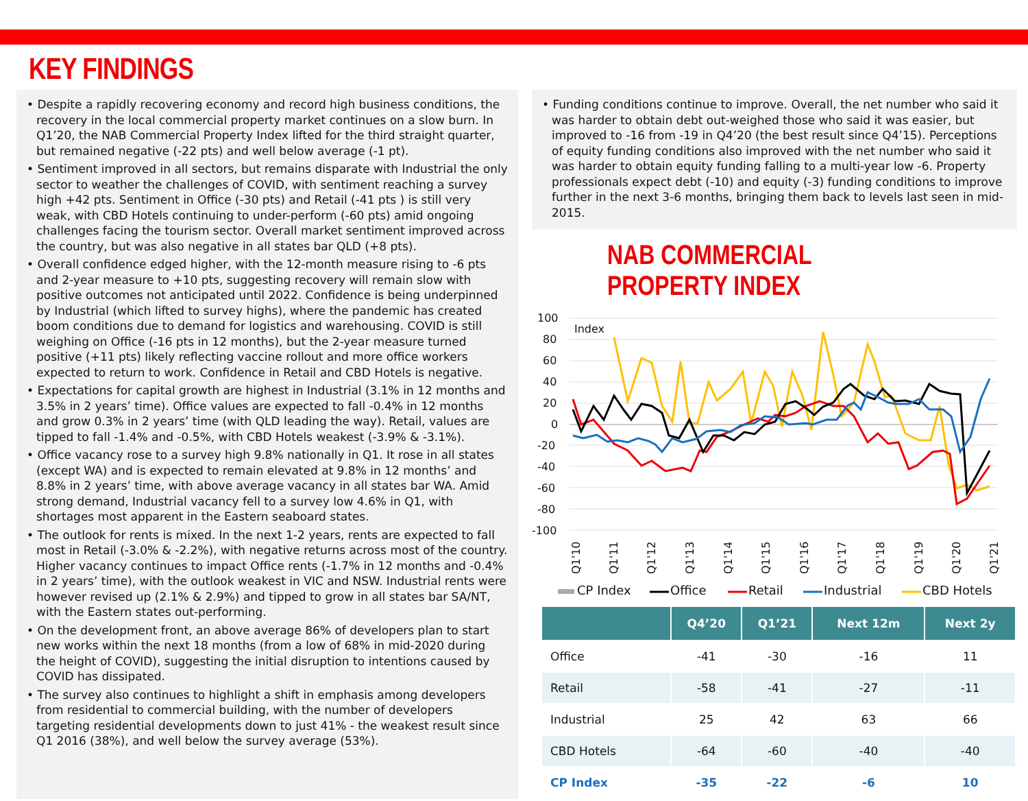KEY FINDINGS
• Despite a rapidly recovering economy and record high business conditions, the recovery in the local commercial property market continues on a slow burn. In Q1’20, the NAB Commercial Property Index lifted for the third straight quarter, but remained negative (-22 pts) and well below average (-1 pt).
• Sentiment improved in all sectors, but remains disparate with Industrial the only sector to weather the challenges of COVID, with sentiment reaching a survey high +42 pts. Sentiment in Office (-30 pts) and Retail (-41 pts ) is still very weak, with CBD Hotels continuing to under-perform (-60 pts) amid ongoing challenges facing the tourism sector. Overall market sentiment improved across the country, but was also negative in all states bar QLD (+8 pts).
• Overall confidence edged higher, with the 12-month measure rising to -6 pts and 2-year measure to +10 pts, suggesting recovery will remain slow with positive outcomes not anticipated until 2022. Confidence is being underpinned by Industrial (which lifted to survey highs), where the pandemic has created boom conditions due to demand for logistics and warehousing. COVID is still weighing on Office (-16 pts in 12 months), but the 2-year measure turned positive (+11 pts) likely reflecting vaccine rollout and more office workers expected to return to work. Confidence in Retail and CBD Hotels is negative.
• Expectations for capital growth are highest in Industrial (3.1% in 12 months and 3.5% in 2 years’ time). Office values are expected to fall -0.4% in 12 months and grow 0.3% in 2 years’ time (with QLD leading the way). Retail, values are tipped to fall -1.4% and -0.5%, with CBD Hotels weakest (-3.9% & -3.1%).
• Office vacancy rose to a survey high 9.8% nationally in Q1. It rose in all states (except WA) and is expected to remain elevated at 9.8% in 12 months’ and 8.8% in 2 years’ time, with above average vacancy in all states bar WA. Amid strong demand, Industrial vacancy fell to a survey low 4.6% in Q1, with shortages most apparent in the Eastern seaboard states.
• The outlook for rents is mixed. In the next 1-2 years, rents are expected to fall most in Retail (-3.0% & -2.2%), with negative returns across most of the country. Higher vacancy continues to impact Office rents (-1.7% in 12 months and -0.4% in 2 years’ time), with the outlook weakest in VIC and NSW. Industrial rents were however revised up (2.1% & 2.9%) and tipped to grow in all states bar SA/NT, with the Eastern states out-performing.
• On the development front, an above average 86% of developers plan to start new works within the next 18 months (from a low of 68% in mid-2020 during the height of COVID), suggesting the initial disruption to intentions caused by COVID has dissipated.
• The survey also continues to highlight a shift in emphasis among developers from residential to commercial building, with the number of developers targeting residential developments down to just 41% - the weakest result since Q1 2016 (38%), and well below the survey average (53%).
• Funding conditions continue to improve. Overall, the net number who said it was harder to obtain debt out-weighed those who said it was easier, but improved to -16 from -19 in Q4’20 (the best result since Q4’15). Perceptions of equity funding conditions also improved with the net number who said it was harder to obtain equity funding falling to a multi-year low -6. Property professionals expect debt (-10) and equity (-3) funding conditions to improve further in the next 3-6 months, bringing them back to levels last seen in mid-2015.
NAB COMMERCIAL PROPERTY INDEX
100
80
60
40
20
0
-20
-40
-60
-80
-100
Index
Q1'10
Q1'11
Q1'12
Q1'13
Q1'14
Q1'15
Q1'16
Q1'17
Q1'18
Q1'19
Q1'20
Q1'21
CP Index
Office
Retail
Industrial
CBD Hotels
| | Q4’20 | Q1’21 | Next 12m | Next 2y |
| --- | --- | --- | --- | --- |
| Office | -41 | -30 | -16 | 11 |
| Retail | -58 | -41 | -27 | -11 |
| Industrial | 25 | 42 | 63 | 66 |
| CBD Hotels | -64 | -60 | -40 | -40 |
| CP Index | -35 | -22 | -6 | 10 |